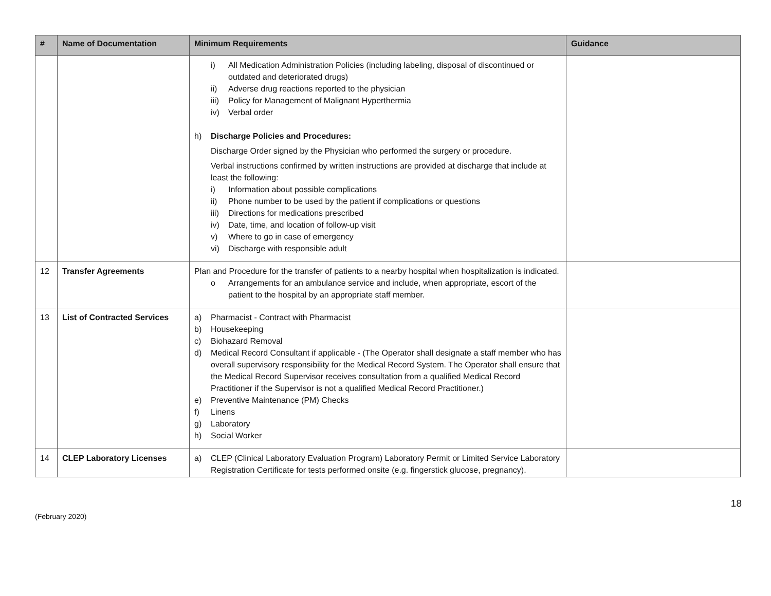| # | Name of Documentation | Minimum Requirements | Guidance |
| --- | --- | --- | --- |
| | | i) All Medication Administration Policies (including labeling, disposal of discontinued or outdated and deteriorated drugs) ii) Adverse drug reactions reported to the physician iii) Policy for Management of Malignant Hyperthermia iv) Verbal order h) Discharge Policies and Procedures: Discharge Order signed by the Physician who performed the surgery or procedure. Verbal instructions confirmed by written instructions are provided at discharge that include at least the following: i) Information about possible complications ii) Phone number to be used by the patient if complications or questions iii) Directions for medications prescribed iv) Date, time, and location of follow-up visit v) Where to go in case of emergency vi) Discharge with responsible adult | |
| 12 | Transfer Agreements | Plan and Procedure for the transfer of patients to a nearby hospital when hospitalization is indicated. o Arrangements for an ambulance service and include, when appropriate, escort of the patient to the hospital by an appropriate staff member. | |
| 13 | List of Contracted Services | a) Pharmacist - Contract with Pharmacist b) Housekeeping c) Biohazard Removal d) Medical Record Consultant if applicable - (The Operator shall designate a staff member who has overall supervisory responsibility for the Medical Record System. The Operator shall ensure that the Medical Record Supervisor receives consultation from a qualified Medical Record Practitioner if the Supervisor is not a qualified Medical Record Practitioner.) e) Preventive Maintenance (PM) Checks f) Linens g) Laboratory h) Social Worker | |
| 14 | CLEP Laboratory Licenses | a) CLEP (Clinical Laboratory Evaluation Program) Laboratory Permit or Limited Service Laboratory Registration Certificate for tests performed onsite (e.g. fingerstick glucose, pregnancy). | |
(February 2020) 18